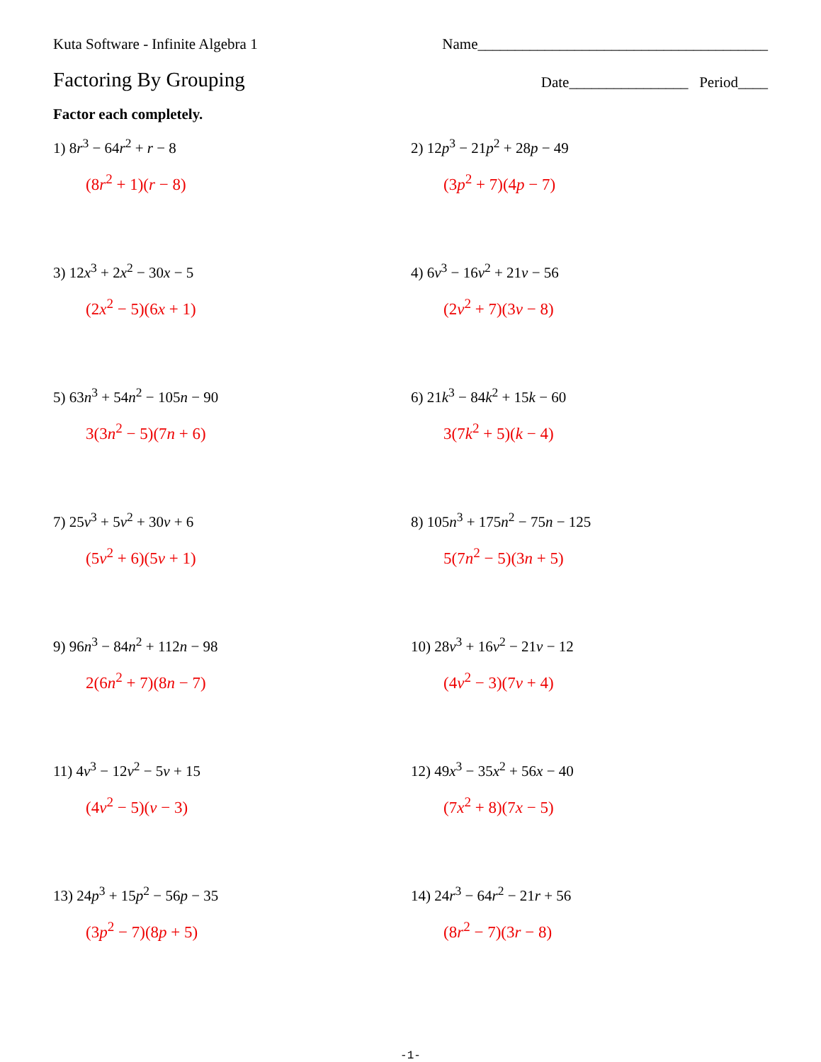Kuta Software - Infinite Algebra 1 Name_______________________________________
Factoring By Grouping Date________________ Period____
Factor each completely.
1) 8r<sup>3</sup> − 64r<sup>2</sup> + r − 8
(8r<sup>2</sup> + 1)(r − 8)
2) 12p<sup>3</sup> − 21p<sup>2</sup> + 28p − 49
(3p<sup>2</sup> + 7)(4p − 7)
3) 12x<sup>3</sup> + 2x<sup>2</sup> − 30x − 5
(2x<sup>2</sup> − 5)(6x + 1)
4) 6v<sup>3</sup> − 16v<sup>2</sup> + 21v − 56
(2v<sup>2</sup> + 7)(3v − 8)
5) 63n<sup>3</sup> + 54n<sup>2</sup> − 105n − 90
3(3n<sup>2</sup> − 5)(7n + 6)
6) 21k<sup>3</sup> − 84k<sup>2</sup> + 15k − 60
3(7k<sup>2</sup> + 5)(k − 4)
7) 25v<sup>3</sup> + 5v<sup>2</sup> + 30v + 6
(5v<sup>2</sup> + 6)(5v + 1)
8) 105n<sup>3</sup> + 175n<sup>2</sup> − 75n − 125
5(7n<sup>2</sup> − 5)(3n + 5)
9) 96n<sup>3</sup> − 84n<sup>2</sup> + 112n − 98
2(6n<sup>2</sup> + 7)(8n − 7)
10) 28v<sup>3</sup> + 16v<sup>2</sup> − 21v − 12
(4v<sup>2</sup> − 3)(7v + 4)
11) 4v<sup>3</sup> − 12v<sup>2</sup> − 5v + 15
(4v<sup>2</sup> − 5)(v − 3)
12) 49x<sup>3</sup> − 35x<sup>2</sup> + 56x − 40
(7x<sup>2</sup> + 8)(7x − 5)
13) 24p<sup>3</sup> + 15p<sup>2</sup> − 56p − 35
(3p<sup>2</sup> − 7)(8p + 5)
14) 24r<sup>3</sup> − 64r<sup>2</sup> − 21r + 56
(8r<sup>2</sup> − 7)(3r − 8)
-1-